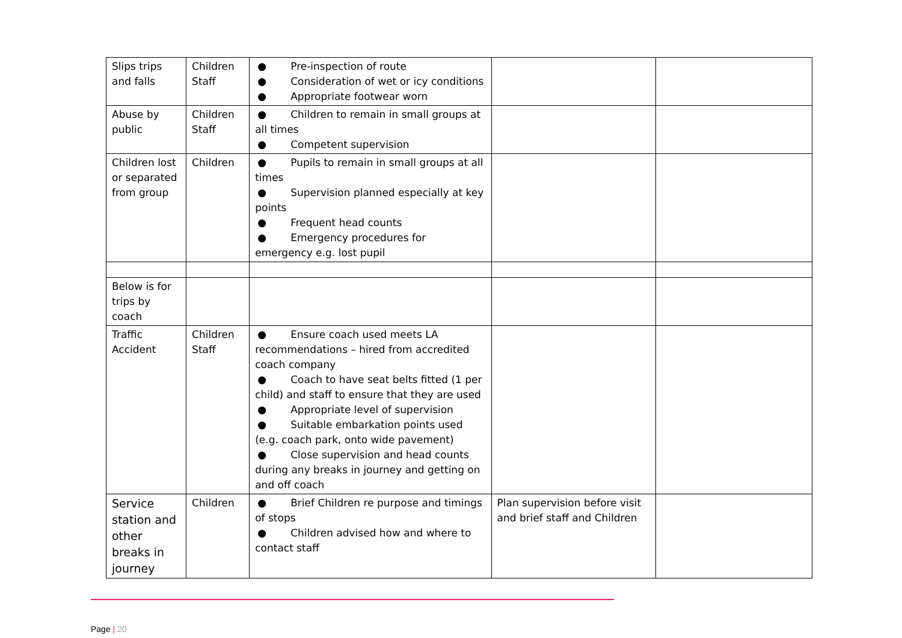| Slips trips and falls | Children Staff | ● Pre-inspection of route ● Consideration of wet or icy conditions ● Appropriate footwear worn | | |
| Abuse by public | Children Staff | ● Children to remain in small groups at all times ● Competent supervision | | |
| Children lost or separated from group | Children | ● Pupils to remain in small groups at all times ● Supervision planned especially at key points ● Frequent head counts ● Emergency procedures for emergency e.g. lost pupil | | |
| Below is for trips by coach | | | | |
| Traffic Accident | Children Staff | ● Ensure coach used meets LA recommendations – hired from accredited coach company ● Coach to have seat belts fitted (1 per child) and staff to ensure that they are used ● Appropriate level of supervision ● Suitable embarkation points used (e.g. coach park, onto wide pavement) ● Close supervision and head counts during any breaks in journey and getting on and off coach | | |
| Service station and other breaks in journey | Children | ● Brief Children re purpose and timings of stops ● Children advised how and where to contact staff | Plan supervision before visit and brief staff and Children | |
Page | 20